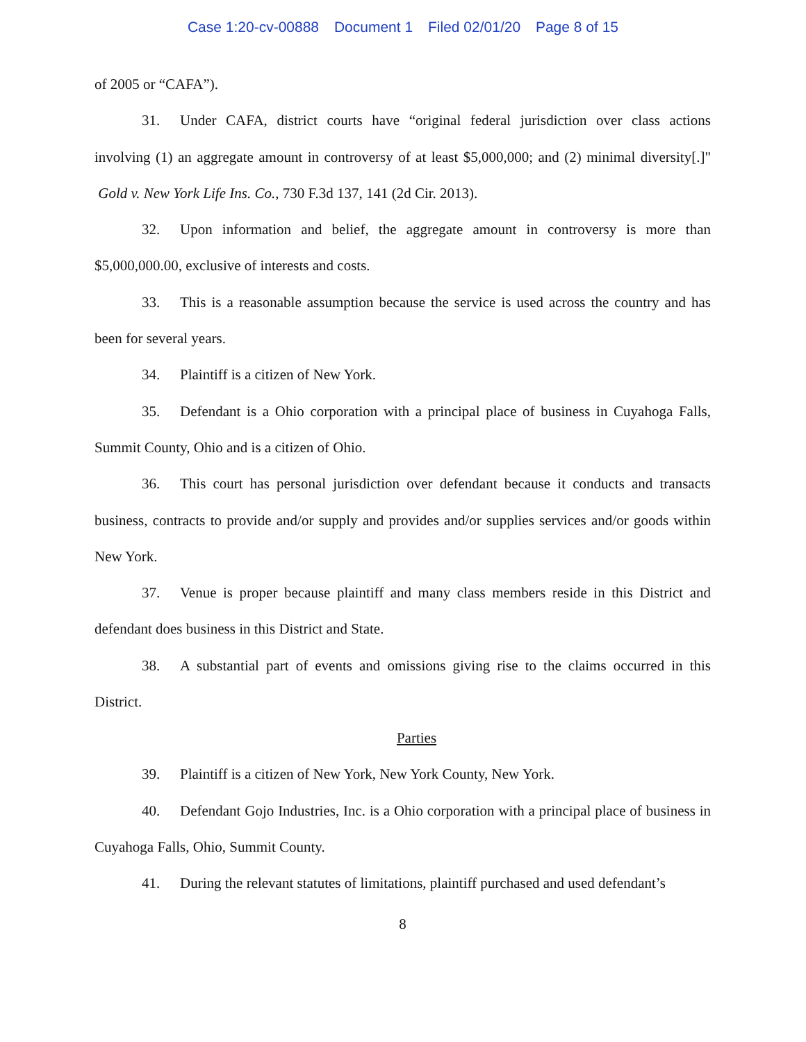Case 1:20-cv-00888 Document 1 Filed 02/01/20 Page 8 of 15
of 2005 or “CAFA”).
31. Under CAFA, district courts have “original federal jurisdiction over class actions involving (1) an aggregate amount in controversy of at least $5,000,000; and (2) minimal diversity[.]" Gold v. New York Life Ins. Co., 730 F.3d 137, 141 (2d Cir. 2013).
32. Upon information and belief, the aggregate amount in controversy is more than $5,000,000.00, exclusive of interests and costs.
33. This is a reasonable assumption because the service is used across the country and has been for several years.
34. Plaintiff is a citizen of New York.
35. Defendant is a Ohio corporation with a principal place of business in Cuyahoga Falls, Summit County, Ohio and is a citizen of Ohio.
36. This court has personal jurisdiction over defendant because it conducts and transacts business, contracts to provide and/or supply and provides and/or supplies services and/or goods within New York.
37. Venue is proper because plaintiff and many class members reside in this District and defendant does business in this District and State.
38. A substantial part of events and omissions giving rise to the claims occurred in this District.
Parties
39. Plaintiff is a citizen of New York, New York County, New York.
40. Defendant Gojo Industries, Inc. is a Ohio corporation with a principal place of business in Cuyahoga Falls, Ohio, Summit County.
41. During the relevant statutes of limitations, plaintiff purchased and used defendant’s
8